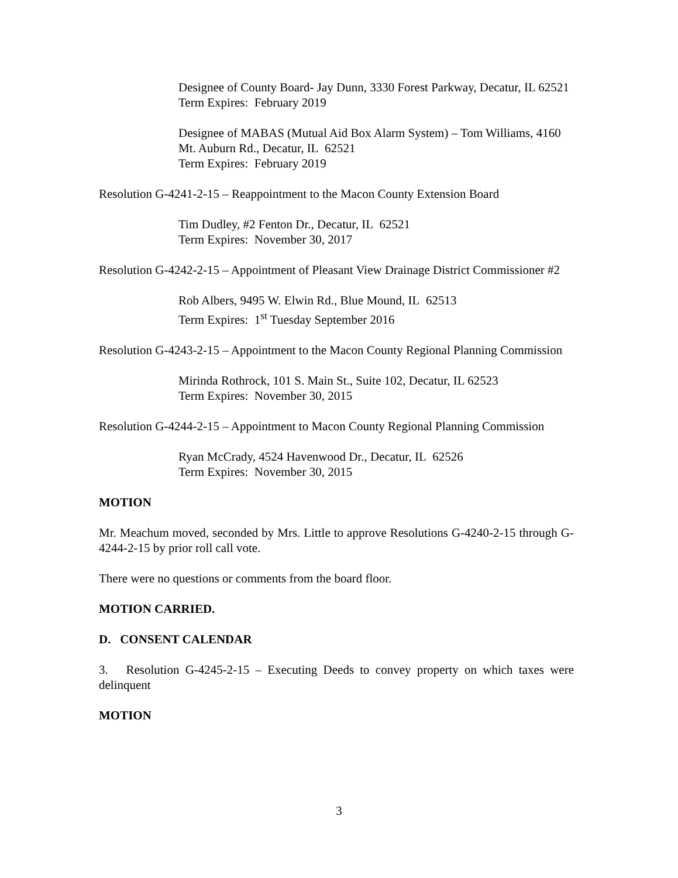Designee of County Board- Jay Dunn, 3330 Forest Parkway, Decatur, IL 62521
Term Expires: February 2019
Designee of MABAS (Mutual Aid Box Alarm System) – Tom Williams, 4160 Mt. Auburn Rd., Decatur, IL 62521
Term Expires: February 2019
Resolution G-4241-2-15 – Reappointment to the Macon County Extension Board
Tim Dudley, #2 Fenton Dr., Decatur, IL 62521
Term Expires: November 30, 2017
Resolution G-4242-2-15 – Appointment of Pleasant View Drainage District Commissioner #2
Rob Albers, 9495 W. Elwin Rd., Blue Mound, IL 62513
Term Expires: 1<sup>st</sup> Tuesday September 2016
Resolution G-4243-2-15 – Appointment to the Macon County Regional Planning Commission
Mirinda Rothrock, 101 S. Main St., Suite 102, Decatur, IL 62523
Term Expires: November 30, 2015
Resolution G-4244-2-15 – Appointment to Macon County Regional Planning Commission
Ryan McCrady, 4524 Havenwood Dr., Decatur, IL 62526
Term Expires: November 30, 2015
MOTION
Mr. Meachum moved, seconded by Mrs. Little to approve Resolutions G-4240-2-15 through G-4244-2-15 by prior roll call vote.
There were no questions or comments from the board floor.
MOTION CARRIED.
D. CONSENT CALENDAR
3. Resolution G-4245-2-15 – Executing Deeds to convey property on which taxes were delinquent
MOTION
3